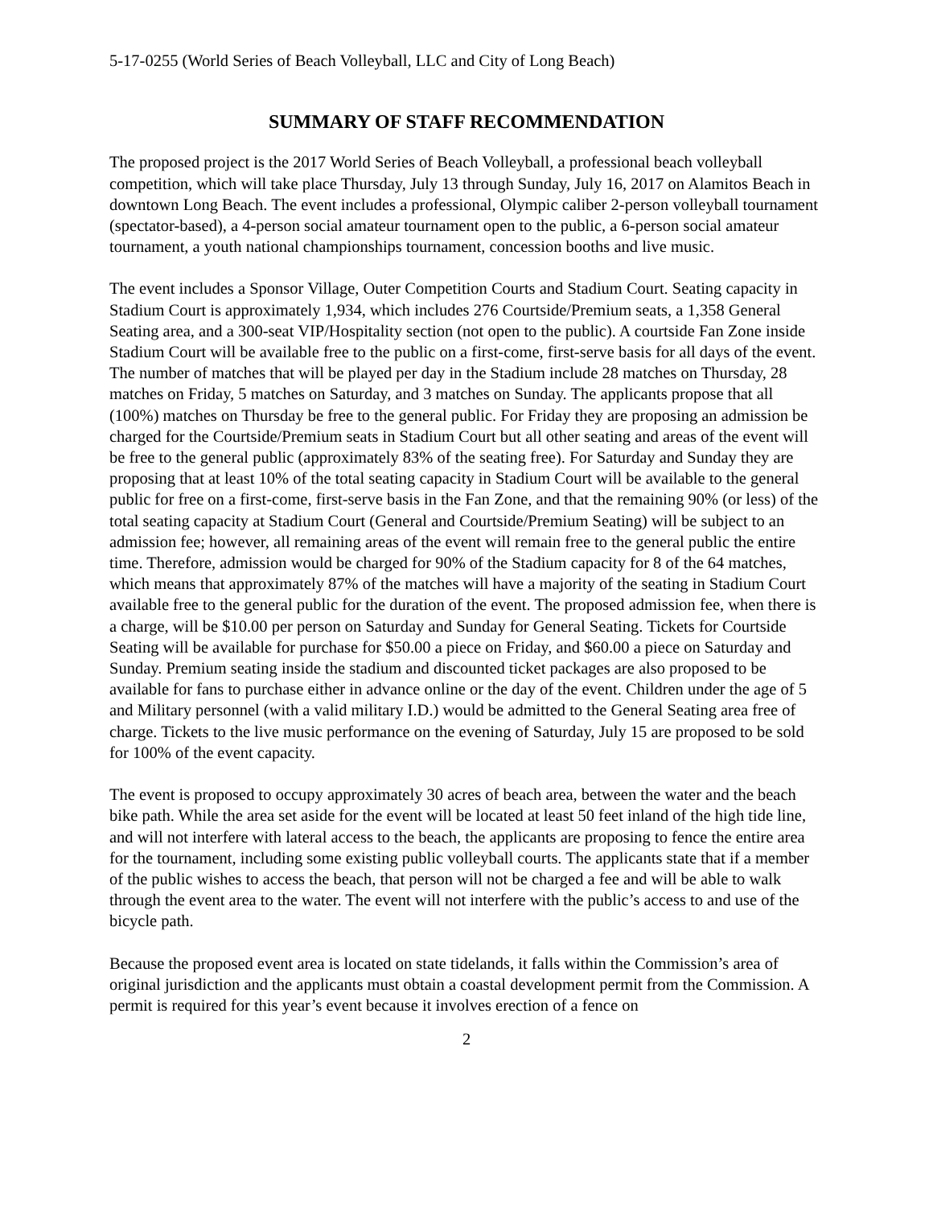5-17-0255 (World Series of Beach Volleyball, LLC and City of Long Beach)
SUMMARY OF STAFF RECOMMENDATION
The proposed project is the 2017 World Series of Beach Volleyball, a professional beach volleyball competition, which will take place Thursday, July 13 through Sunday, July 16, 2017 on Alamitos Beach in downtown Long Beach. The event includes a professional, Olympic caliber 2-person volleyball tournament (spectator-based), a 4-person social amateur tournament open to the public, a 6-person social amateur tournament, a youth national championships tournament, concession booths and live music.
The event includes a Sponsor Village, Outer Competition Courts and Stadium Court. Seating capacity in Stadium Court is approximately 1,934, which includes 276 Courtside/Premium seats, a 1,358 General Seating area, and a 300-seat VIP/Hospitality section (not open to the public). A courtside Fan Zone inside Stadium Court will be available free to the public on a first-come, first-serve basis for all days of the event. The number of matches that will be played per day in the Stadium include 28 matches on Thursday, 28 matches on Friday, 5 matches on Saturday, and 3 matches on Sunday. The applicants propose that all (100%) matches on Thursday be free to the general public. For Friday they are proposing an admission be charged for the Courtside/Premium seats in Stadium Court but all other seating and areas of the event will be free to the general public (approximately 83% of the seating free). For Saturday and Sunday they are proposing that at least 10% of the total seating capacity in Stadium Court will be available to the general public for free on a first-come, first-serve basis in the Fan Zone, and that the remaining 90% (or less) of the total seating capacity at Stadium Court (General and Courtside/Premium Seating) will be subject to an admission fee; however, all remaining areas of the event will remain free to the general public the entire time. Therefore, admission would be charged for 90% of the Stadium capacity for 8 of the 64 matches, which means that approximately 87% of the matches will have a majority of the seating in Stadium Court available free to the general public for the duration of the event. The proposed admission fee, when there is a charge, will be $10.00 per person on Saturday and Sunday for General Seating. Tickets for Courtside Seating will be available for purchase for $50.00 a piece on Friday, and $60.00 a piece on Saturday and Sunday. Premium seating inside the stadium and discounted ticket packages are also proposed to be available for fans to purchase either in advance online or the day of the event. Children under the age of 5 and Military personnel (with a valid military I.D.) would be admitted to the General Seating area free of charge. Tickets to the live music performance on the evening of Saturday, July 15 are proposed to be sold for 100% of the event capacity.
The event is proposed to occupy approximately 30 acres of beach area, between the water and the beach bike path. While the area set aside for the event will be located at least 50 feet inland of the high tide line, and will not interfere with lateral access to the beach, the applicants are proposing to fence the entire area for the tournament, including some existing public volleyball courts. The applicants state that if a member of the public wishes to access the beach, that person will not be charged a fee and will be able to walk through the event area to the water. The event will not interfere with the public’s access to and use of the bicycle path.
Because the proposed event area is located on state tidelands, it falls within the Commission’s area of original jurisdiction and the applicants must obtain a coastal development permit from the Commission. A permit is required for this year’s event because it involves erection of a fence on
2